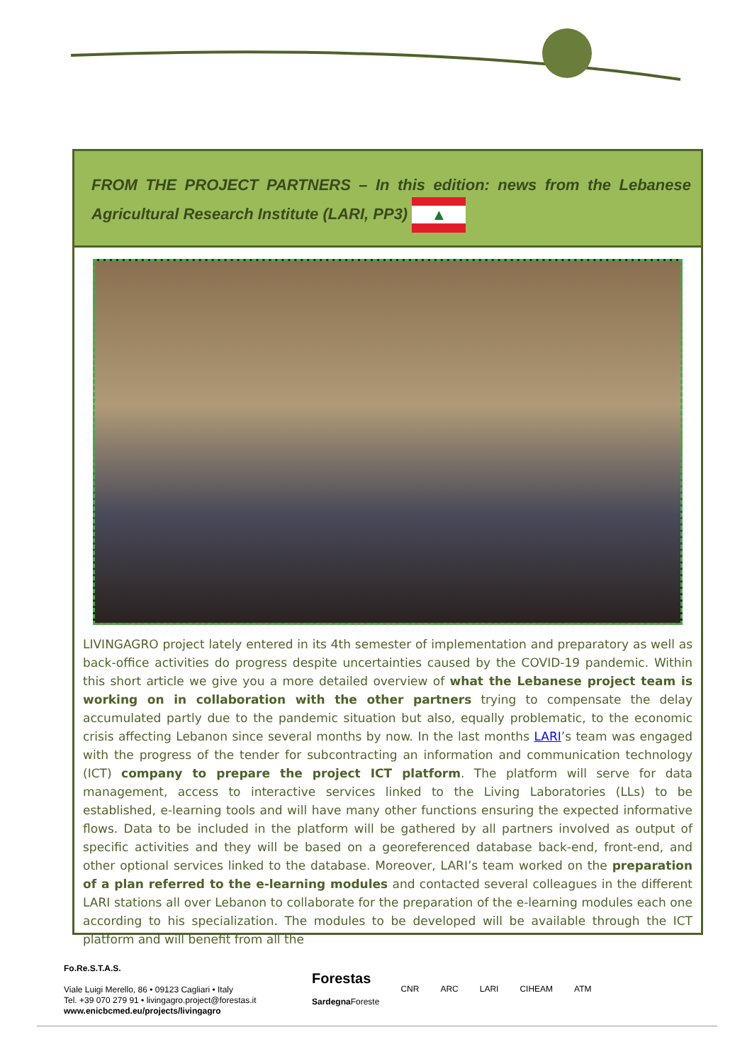FROM THE PROJECT PARTNERS – In this edition: news from the Lebanese Agricultural Research Institute (LARI, PP3) ▲
LIVINGAGRO project lately entered in its 4th semester of implementation and preparatory as well as back-office activities do progress despite uncertainties caused by the COVID-19 pandemic. Within this short article we give you a more detailed overview of what the Lebanese project team is working on in collaboration with the other partners trying to compensate the delay accumulated partly due to the pandemic situation but also, equally problematic, to the economic crisis affecting Lebanon since several months by now. In the last months LARI’s team was engaged with the progress of the tender for subcontracting an information and communication technology (ICT) company to prepare the project ICT platform. The platform will serve for data management, access to interactive services linked to the Living Laboratories (LLs) to be established, e-learning tools and will have many other functions ensuring the expected informative flows. Data to be included in the platform will be gathered by all partners involved as output of specific activities and they will be based on a georeferenced database back-end, front-end, and other optional services linked to the database. Moreover, LARI’s team worked on the preparation of a plan referred to the e-learning modules and contacted several colleagues in the different LARI stations all over Lebanon to collaborate for the preparation of the e-learning modules each one according to his specialization. The modules to be developed will be available through the ICT platform and will benefit from all the
Fo.Re.S.T.A.S.
Viale Luigi Merello, 86 • 09123 Cagliari • Italy
Tel. +39 070 279 91 • livingagro.project@forestas.it
www.enicbcmed.eu/projects/livingagro
Forestas
Sardegna Foreste
CNR ARC LARI CIHEAM ATM